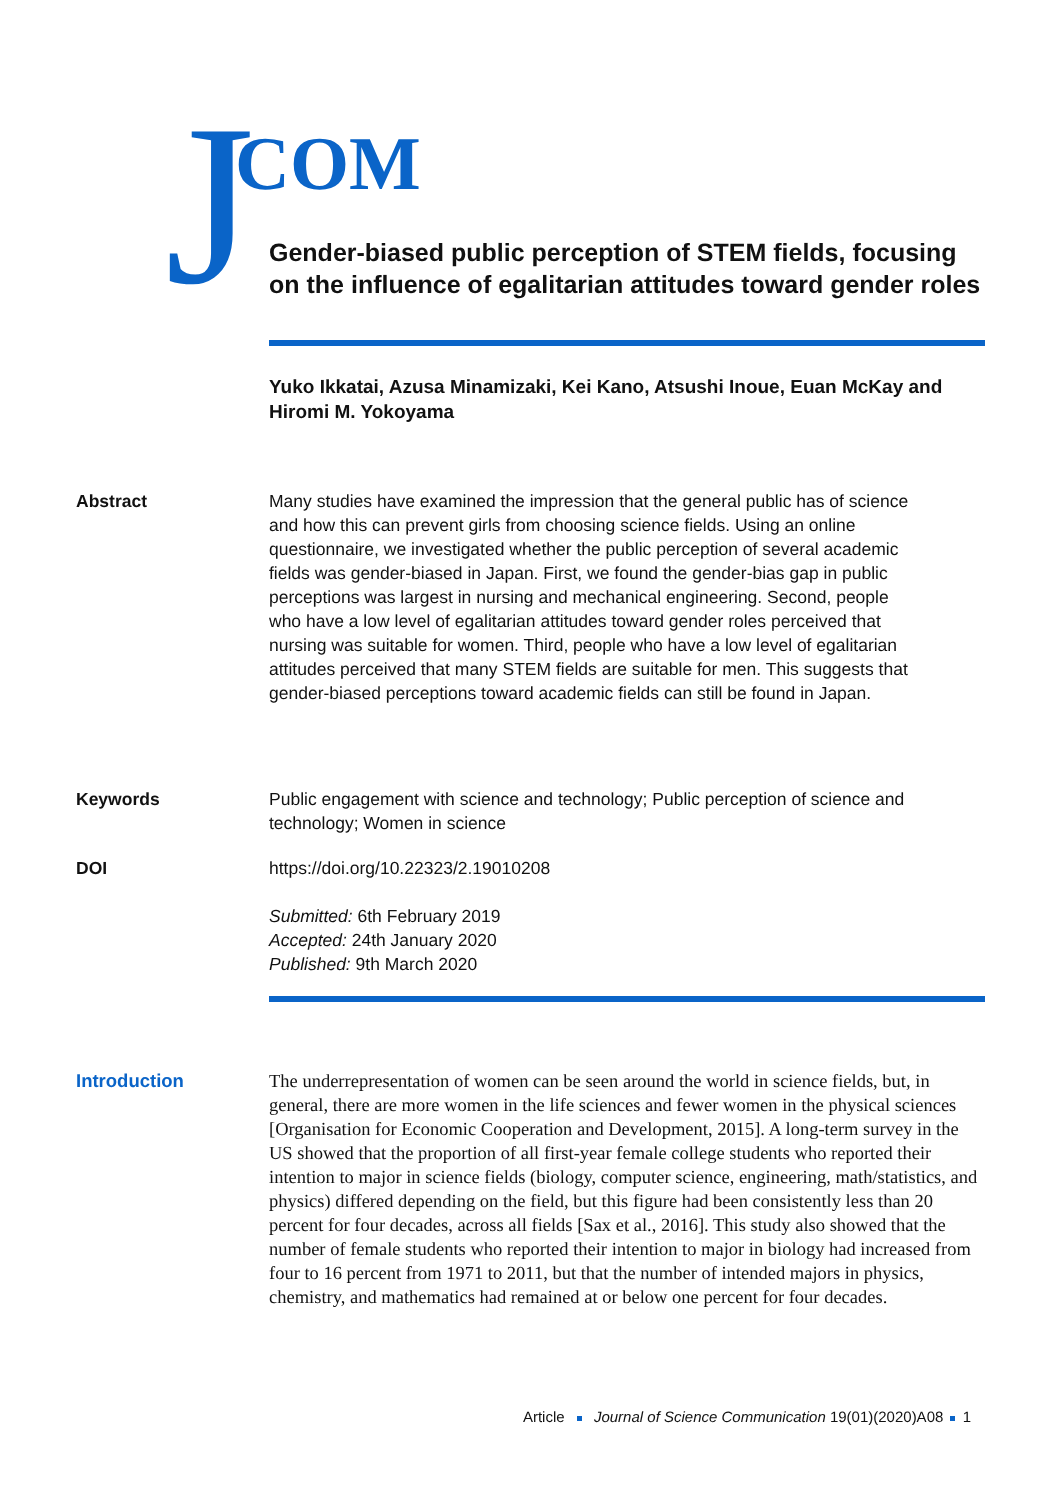J COM
Gender-biased public perception of STEM fields, focusing on the influence of egalitarian attitudes toward gender roles
Yuko Ikkatai, Azusa Minamizaki, Kei Kano, Atsushi Inoue, Euan McKay and Hiromi M. Yokoyama
Abstract Many studies have examined the impression that the general public has of science and how this can prevent girls from choosing science fields. Using an online questionnaire, we investigated whether the public perception of several academic fields was gender-biased in Japan. First, we found the gender-bias gap in public perceptions was largest in nursing and mechanical engineering. Second, people who have a low level of egalitarian attitudes toward gender roles perceived that nursing was suitable for women. Third, people who have a low level of egalitarian attitudes perceived that many STEM fields are suitable for men. This suggests that gender-biased perceptions toward academic fields can still be found in Japan.
Keywords Public engagement with science and technology; Public perception of science and technology; Women in science
DOI https://doi.org/10.22323/2.19010208
Submitted: 6th February 2019
Accepted: 24th January 2020
Published: 9th March 2020
Introduction
The underrepresentation of women can be seen around the world in science fields, but, in general, there are more women in the life sciences and fewer women in the physical sciences [Organisation for Economic Cooperation and Development, 2015]. A long-term survey in the US showed that the proportion of all first-year female college students who reported their intention to major in science fields (biology, computer science, engineering, math/statistics, and physics) differed depending on the field, but this figure had been consistently less than 20 percent for four decades, across all fields [Sax et al., 2016]. This study also showed that the number of female students who reported their intention to major in biology had increased from four to 16 percent from 1971 to 2011, but that the number of intended majors in physics, chemistry, and mathematics had remained at or below one percent for four decades.
Article Journal of Science Communication 19(01)(2020)A08 1